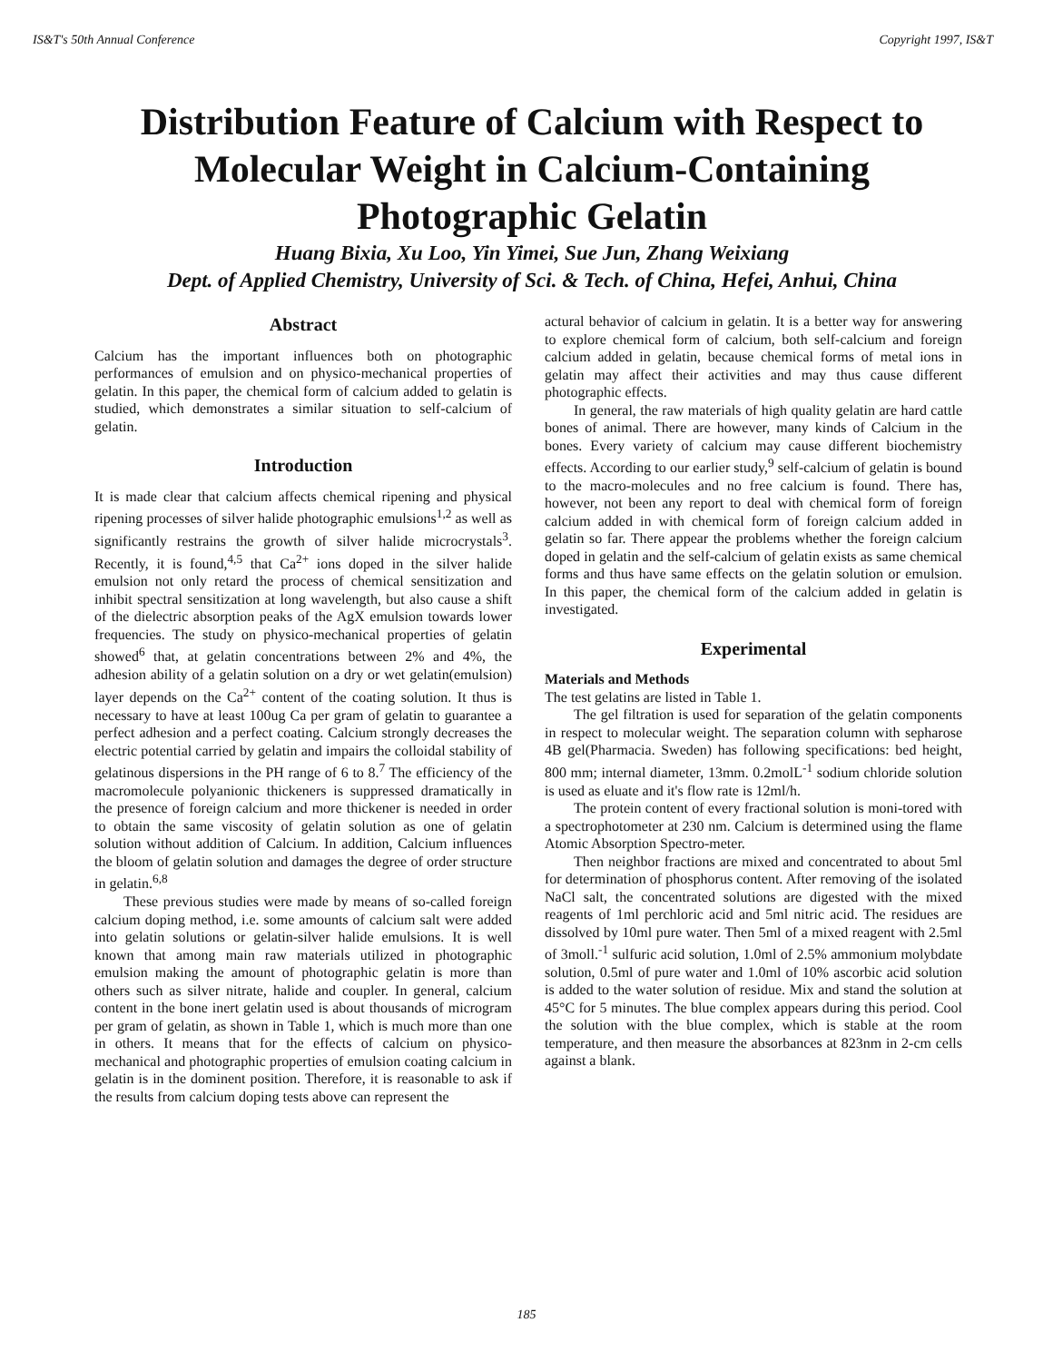IS&T's 50th Annual Conference Copyright 1997, IS&T
Distribution Feature of Calcium with Respect to Molecular Weight in Calcium-Containing Photographic Gelatin
Huang Bixia, Xu Loo, Yin Yimei, Sue Jun, Zhang Weixiang
Dept. of Applied Chemistry, University of Sci. & Tech. of China, Hefei, Anhui, China
Abstract
Calcium has the important influences both on photographic performances of emulsion and on physico-mechanical properties of gelatin. In this paper, the chemical form of calcium added to gelatin is studied, which demonstrates a similar situation to self-calcium of gelatin.
Introduction
It is made clear that calcium affects chemical ripening and physical ripening processes of silver halide photographic emulsions<sup>1,2</sup> as well as significantly restrains the growth of silver halide microcrystals<sup>3</sup>. Recently, it is found,<sup>4,5</sup> that Ca<sup>2+</sup> ions doped in the silver halide emulsion not only retard the process of chemical sensitization and inhibit spectral sensitization at long wavelength, but also cause a shift of the dielectric absorption peaks of the AgX emulsion towards lower frequencies. The study on physico-mechanical properties of gelatin showed<sup>6</sup> that, at gelatin concentrations between 2% and 4%, the adhesion ability of a gelatin solution on a dry or wet gelatin(emulsion) layer depends on the Ca<sup>2+</sup> content of the coating solution. It thus is necessary to have at least 100ug Ca per gram of gelatin to guarantee a perfect adhesion and a perfect coating. Calcium strongly decreases the electric potential carried by gelatin and impairs the colloidal stability of gelatinous dispersions in the PH range of 6 to 8.<sup>7</sup> The efficiency of the macromolecule polyanionic thickeners is suppressed dramatically in the presence of foreign calcium and more thickener is needed in order to obtain the same viscosity of gelatin solution as one of gelatin solution without addition of Calcium. In addition, Calcium influences the bloom of gelatin solution and damages the degree of order structure in gelatin.<sup>6,8</sup>
These previous studies were made by means of so-called foreign calcium doping method, i.e. some amounts of calcium salt were added into gelatin solutions or gelatin-silver halide emulsions. It is well known that among main raw materials utilized in photographic emulsion making the amount of photographic gelatin is more than others such as silver nitrate, halide and coupler. In general, calcium content in the bone inert gelatin used is about thousands of microgram per gram of gelatin, as shown in Table 1, which is much more than one in others. It means that for the effects of calcium on physico-mechanical and photographic properties of emulsion coating calcium in gelatin is in the dominent position. Therefore, it is reasonable to ask if the results from calcium doping tests above can represent the
actural behavior of calcium in gelatin. It is a better way for answering to explore chemical form of calcium, both self-calcium and foreign calcium added in gelatin, because chemical forms of metal ions in gelatin may affect their activities and may thus cause different photographic effects.
In general, the raw materials of high quality gelatin are hard cattle bones of animal. There are however, many kinds of Calcium in the bones. Every variety of calcium may cause different biochemistry effects. According to our earlier study,<sup>9</sup> self-calcium of gelatin is bound to the macro-molecules and no free calcium is found. There has, however, not been any report to deal with chemical form of foreign calcium added in with chemical form of foreign calcium added in gelatin so far. There appear the problems whether the foreign calcium doped in gelatin and the self-calcium of gelatin exists as same chemical forms and thus have same effects on the gelatin solution or emulsion. In this paper, the chemical form of the calcium added in gelatin is investigated.
Experimental
Materials and Methods
The test gelatins are listed in Table 1.
The gel filtration is used for separation of the gelatin components in respect to molecular weight. The separation column with sepharose 4B gel(Pharmacia. Sweden) has following specifications: bed height, 800 mm; internal diameter, 13mm. 0.2molL<sup>-1</sup> sodium chloride solution is used as eluate and it's flow rate is 12ml/h.
The protein content of every fractional solution is moni-tored with a spectrophotometer at 230 nm. Calcium is determined using the flame Atomic Absorption Spectro-meter.
Then neighbor fractions are mixed and concentrated to about 5ml for determination of phosphorus content. After removing of the isolated NaCl salt, the concentrated solutions are digested with the mixed reagents of 1ml perchloric acid and 5ml nitric acid. The residues are dissolved by 10ml pure water. Then 5ml of a mixed reagent with 2.5ml of 3moll.<sup>-1</sup> sulfuric acid solution, 1.0ml of 2.5% ammonium molybdate solution, 0.5ml of pure water and 1.0ml of 10% ascorbic acid solution is added to the water solution of residue. Mix and stand the solution at 45°C for 5 minutes. The blue complex appears during this period. Cool the solution with the blue complex, which is stable at the room temperature, and then measure the absorbances at 823nm in 2-cm cells against a blank.
185